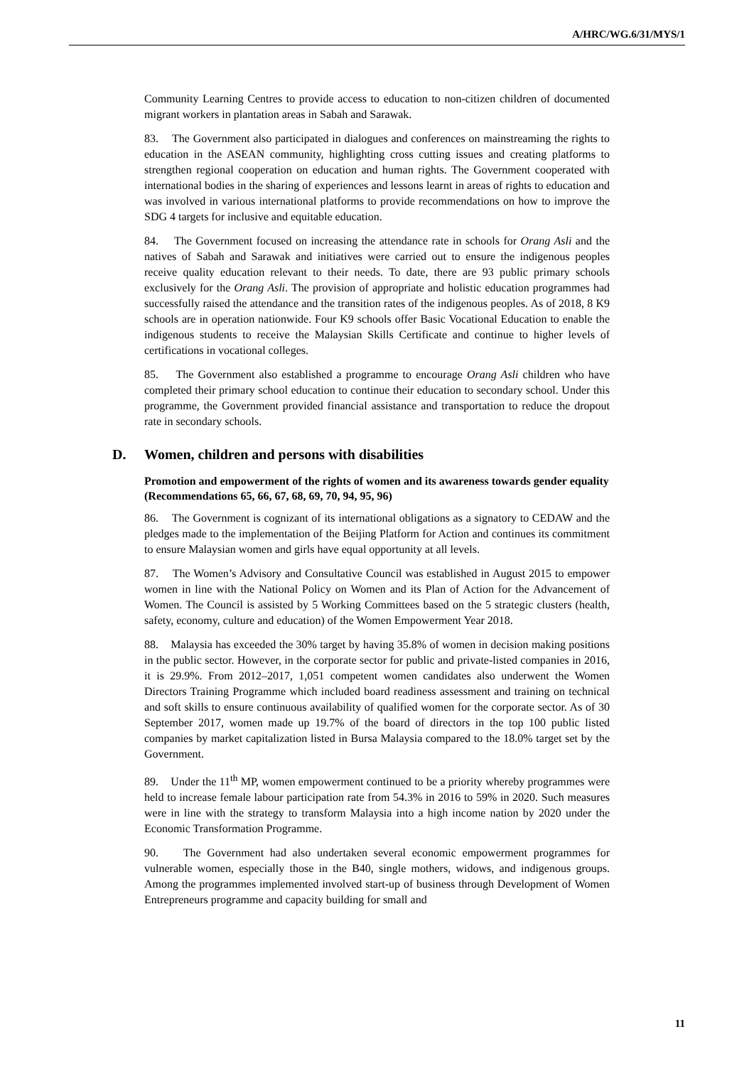A/HRC/WG.6/31/MYS/1
Community Learning Centres to provide access to education to non-citizen children of documented migrant workers in plantation areas in Sabah and Sarawak.
83. The Government also participated in dialogues and conferences on mainstreaming the rights to education in the ASEAN community, highlighting cross cutting issues and creating platforms to strengthen regional cooperation on education and human rights. The Government cooperated with international bodies in the sharing of experiences and lessons learnt in areas of rights to education and was involved in various international platforms to provide recommendations on how to improve the SDG 4 targets for inclusive and equitable education.
84. The Government focused on increasing the attendance rate in schools for Orang Asli and the natives of Sabah and Sarawak and initiatives were carried out to ensure the indigenous peoples receive quality education relevant to their needs. To date, there are 93 public primary schools exclusively for the Orang Asli. The provision of appropriate and holistic education programmes had successfully raised the attendance and the transition rates of the indigenous peoples. As of 2018, 8 K9 schools are in operation nationwide. Four K9 schools offer Basic Vocational Education to enable the indigenous students to receive the Malaysian Skills Certificate and continue to higher levels of certifications in vocational colleges.
85. The Government also established a programme to encourage Orang Asli children who have completed their primary school education to continue their education to secondary school. Under this programme, the Government provided financial assistance and transportation to reduce the dropout rate in secondary schools.
D. Women, children and persons with disabilities
Promotion and empowerment of the rights of women and its awareness towards gender equality
(Recommendations 65, 66, 67, 68, 69, 70, 94, 95, 96)
86. The Government is cognizant of its international obligations as a signatory to CEDAW and the pledges made to the implementation of the Beijing Platform for Action and continues its commitment to ensure Malaysian women and girls have equal opportunity at all levels.
87. The Women’s Advisory and Consultative Council was established in August 2015 to empower women in line with the National Policy on Women and its Plan of Action for the Advancement of Women. The Council is assisted by 5 Working Committees based on the 5 strategic clusters (health, safety, economy, culture and education) of the Women Empowerment Year 2018.
88. Malaysia has exceeded the 30% target by having 35.8% of women in decision making positions in the public sector. However, in the corporate sector for public and private-listed companies in 2016, it is 29.9%. From 2012–2017, 1,051 competent women candidates also underwent the Women Directors Training Programme which included board readiness assessment and training on technical and soft skills to ensure continuous availability of qualified women for the corporate sector. As of 30 September 2017, women made up 19.7% of the board of directors in the top 100 public listed companies by market capitalization listed in Bursa Malaysia compared to the 18.0% target set by the Government.
89. Under the 11<sup>th</sup> MP, women empowerment continued to be a priority whereby programmes were held to increase female labour participation rate from 54.3% in 2016 to 59% in 2020. Such measures were in line with the strategy to transform Malaysia into a high income nation by 2020 under the Economic Transformation Programme.
90. The Government had also undertaken several economic empowerment programmes for vulnerable women, especially those in the B40, single mothers, widows, and indigenous groups. Among the programmes implemented involved start-up of business through Development of Women Entrepreneurs programme and capacity building for small and
11